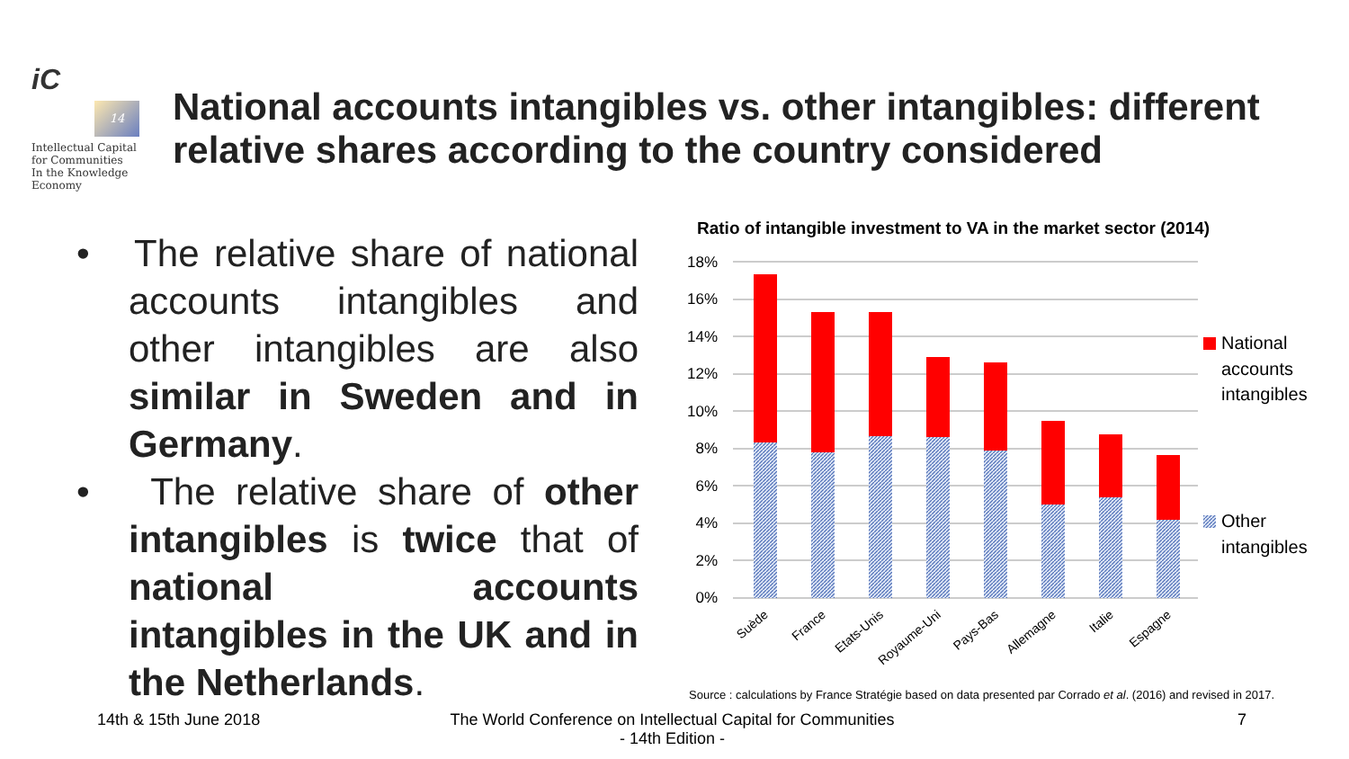iC
14
Intellectual Capital
for Communities
In the Knowledge
Economy
National accounts intangibles vs. other intangibles: different
relative shares according to the country considered
• The relative share of national accounts intangibles and other intangibles are also similar in Sweden and in Germany.
• The relative share of other intangibles is twice that of national accounts intangibles in the UK and in the Netherlands.
Ratio of intangible investment to VA in the market sector (2014)
0%
2%
4%
6%
8%
10%
12%
14%
16%
18%
Suède
France
Etats-Unis
Royaume-Uni
Pays-Bas
Allemagne
Italie
Espagne
National
accounts
intangibles
Other
intangibles
Source : calculations by France Stratégie based on data presented par Corrado et al. (2016) and revised in 2017.
14th & 15th June 2018
The World Conference on Intellectual Capital for Communities
- 14th Edition -
7